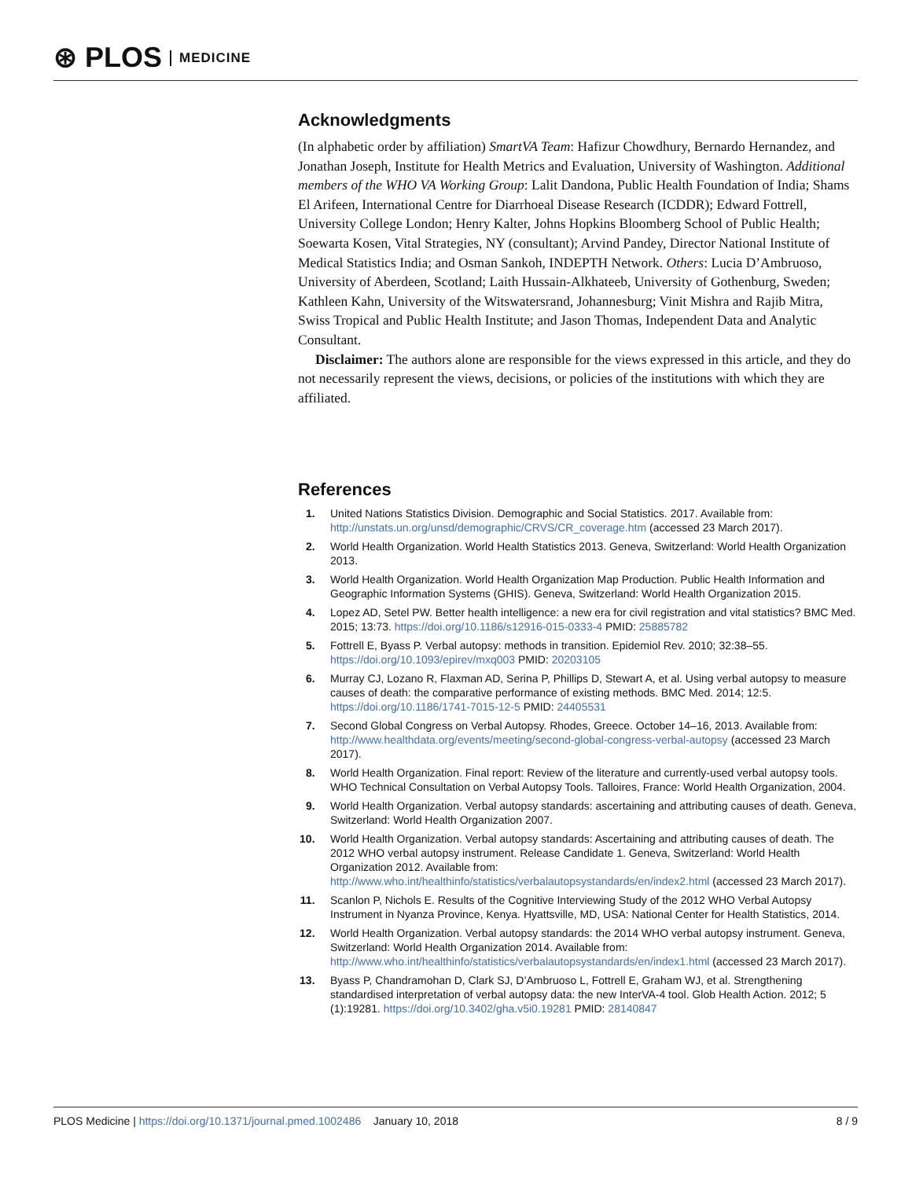⊛ PLOS MEDICINE
Acknowledgments
(In alphabetic order by affiliation) SmartVA Team: Hafizur Chowdhury, Bernardo Hernandez, and Jonathan Joseph, Institute for Health Metrics and Evaluation, University of Washington. Additional members of the WHO VA Working Group: Lalit Dandona, Public Health Foundation of India; Shams El Arifeen, International Centre for Diarrhoeal Disease Research (ICDDR); Edward Fottrell, University College London; Henry Kalter, Johns Hopkins Bloomberg School of Public Health; Soewarta Kosen, Vital Strategies, NY (consultant); Arvind Pandey, Director National Institute of Medical Statistics India; and Osman Sankoh, INDEPTH Network. Others: Lucia D’Ambruoso, University of Aberdeen, Scotland; Laith Hussain-Alkhateeb, University of Gothenburg, Sweden; Kathleen Kahn, University of the Witswatersrand, Johannesburg; Vinit Mishra and Rajib Mitra, Swiss Tropical and Public Health Institute; and Jason Thomas, Independent Data and Analytic Consultant.
Disclaimer: The authors alone are responsible for the views expressed in this article, and they do not necessarily represent the views, decisions, or policies of the institutions with which they are affiliated.
References
1. United Nations Statistics Division. Demographic and Social Statistics. 2017. Available from: http://unstats.un.org/unsd/demographic/CRVS/CR_coverage.htm (accessed 23 March 2017).
2. World Health Organization. World Health Statistics 2013. Geneva, Switzerland: World Health Organization 2013.
3. World Health Organization. World Health Organization Map Production. Public Health Information and Geographic Information Systems (GHIS). Geneva, Switzerland: World Health Organization 2015.
4. Lopez AD, Setel PW. Better health intelligence: a new era for civil registration and vital statistics? BMC Med. 2015; 13:73. https://doi.org/10.1186/s12916-015-0333-4 PMID: 25885782
5. Fottrell E, Byass P. Verbal autopsy: methods in transition. Epidemiol Rev. 2010; 32:38–55. https://doi.org/10.1093/epirev/mxq003 PMID: 20203105
6. Murray CJ, Lozano R, Flaxman AD, Serina P, Phillips D, Stewart A, et al. Using verbal autopsy to measure causes of death: the comparative performance of existing methods. BMC Med. 2014; 12:5. https://doi.org/10.1186/1741-7015-12-5 PMID: 24405531
7. Second Global Congress on Verbal Autopsy. Rhodes, Greece. October 14–16, 2013. Available from: http://www.healthdata.org/events/meeting/second-global-congress-verbal-autopsy (accessed 23 March 2017).
8. World Health Organization. Final report: Review of the literature and currently-used verbal autopsy tools. WHO Technical Consultation on Verbal Autopsy Tools. Talloires, France: World Health Organization, 2004.
9. World Health Organization. Verbal autopsy standards: ascertaining and attributing causes of death. Geneva, Switzerland: World Health Organization 2007.
10. World Health Organization. Verbal autopsy standards: Ascertaining and attributing causes of death. The 2012 WHO verbal autopsy instrument. Release Candidate 1. Geneva, Switzerland: World Health Organization 2012. Available from: http://www.who.int/healthinfo/statistics/verbalautopsystandards/en/index2.html (accessed 23 March 2017).
11. Scanlon P, Nichols E. Results of the Cognitive Interviewing Study of the 2012 WHO Verbal Autopsy Instrument in Nyanza Province, Kenya. Hyattsville, MD, USA: National Center for Health Statistics, 2014.
12. World Health Organization. Verbal autopsy standards: the 2014 WHO verbal autopsy instrument. Geneva, Switzerland: World Health Organization 2014. Available from: http://www.who.int/healthinfo/statistics/verbalautopsystandards/en/index1.html (accessed 23 March 2017).
13. Byass P, Chandramohan D, Clark SJ, D’Ambruoso L, Fottrell E, Graham WJ, et al. Strengthening standardised interpretation of verbal autopsy data: the new InterVA-4 tool. Glob Health Action. 2012; 5 (1):19281. https://doi.org/10.3402/gha.v5i0.19281 PMID: 28140847
PLOS Medicine | https://doi.org/10.1371/journal.pmed.1002486 January 10, 2018 8 / 9